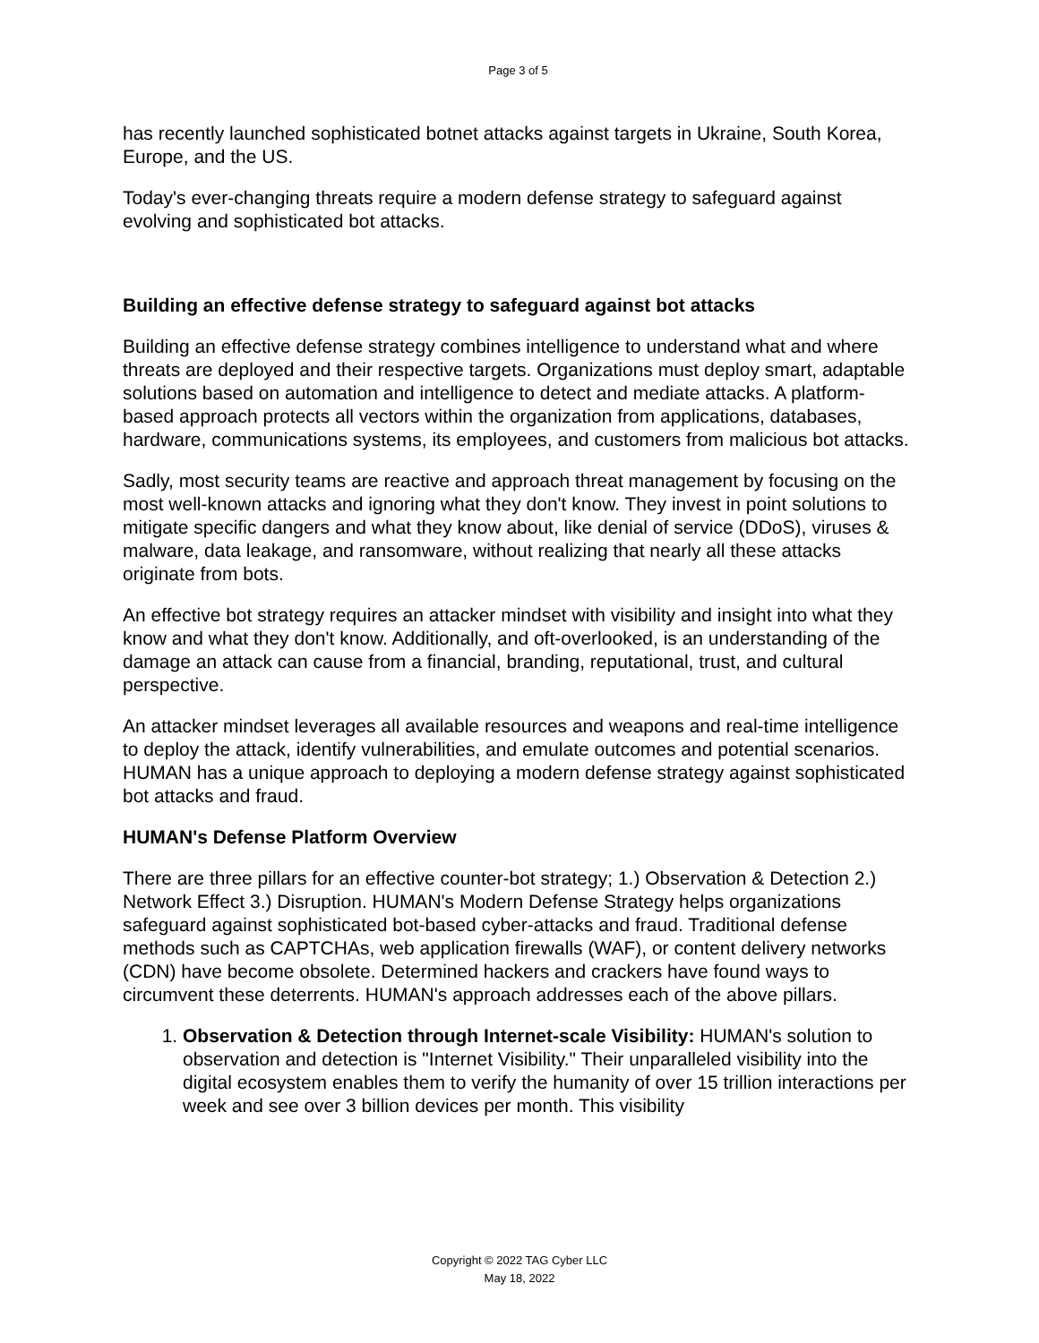Page 3 of 5
has recently launched sophisticated botnet attacks against targets in Ukraine, South Korea, Europe, and the US.
Today's ever-changing threats require a modern defense strategy to safeguard against evolving and sophisticated bot attacks.
Building an effective defense strategy to safeguard against bot attacks
Building an effective defense strategy combines intelligence to understand what and where threats are deployed and their respective targets. Organizations must deploy smart, adaptable solutions based on automation and intelligence to detect and mediate attacks. A platform-based approach protects all vectors within the organization from applications, databases, hardware, communications systems, its employees, and customers from malicious bot attacks.
Sadly, most security teams are reactive and approach threat management by focusing on the most well-known attacks and ignoring what they don't know. They invest in point solutions to mitigate specific dangers and what they know about, like denial of service (DDoS), viruses & malware, data leakage, and ransomware, without realizing that nearly all these attacks originate from bots.
An effective bot strategy requires an attacker mindset with visibility and insight into what they know and what they don't know. Additionally, and oft-overlooked, is an understanding of the damage an attack can cause from a financial, branding, reputational, trust, and cultural perspective.
An attacker mindset leverages all available resources and weapons and real-time intelligence to deploy the attack, identify vulnerabilities, and emulate outcomes and potential scenarios. HUMAN has a unique approach to deploying a modern defense strategy against sophisticated bot attacks and fraud.
HUMAN's Defense Platform Overview
There are three pillars for an effective counter-bot strategy; 1.) Observation & Detection 2.) Network Effect 3.) Disruption. HUMAN's Modern Defense Strategy helps organizations safeguard against sophisticated bot-based cyber-attacks and fraud. Traditional defense methods such as CAPTCHAs, web application firewalls (WAF), or content delivery networks (CDN) have become obsolete. Determined hackers and crackers have found ways to circumvent these deterrents. HUMAN's approach addresses each of the above pillars.
1. Observation & Detection through Internet-scale Visibility: HUMAN's solution to observation and detection is "Internet Visibility." Their unparalleled visibility into the digital ecosystem enables them to verify the humanity of over 15 trillion interactions per week and see over 3 billion devices per month. This visibility
Copyright © 2022 TAG Cyber LLC
May 18, 2022